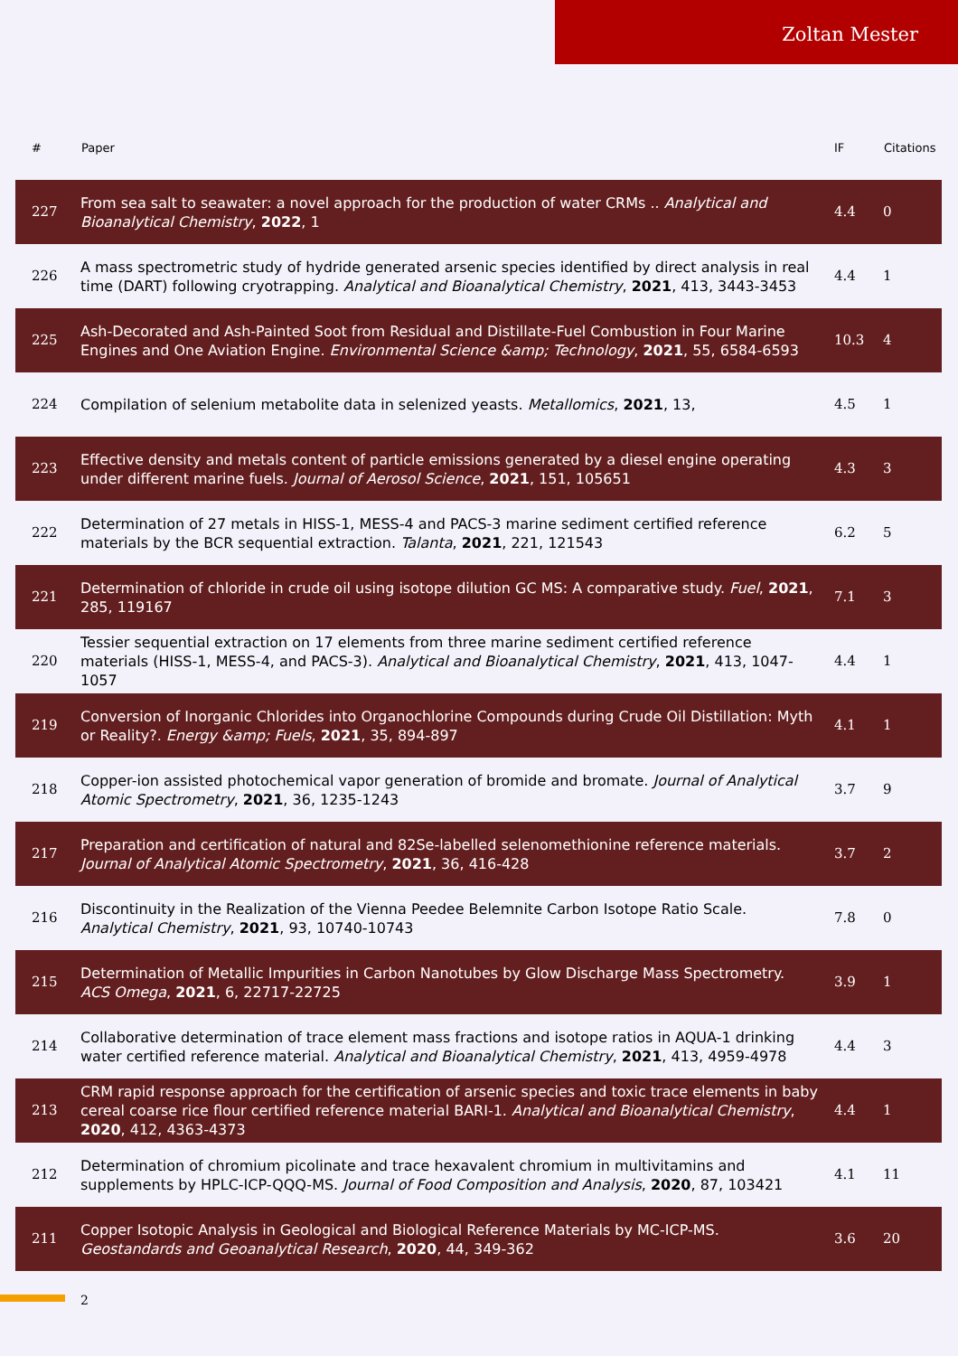Zoltan Mester
| # | Paper | IF | Citations |
| --- | --- | --- | --- |
| 227 | From sea salt to seawater: a novel approach for the production of water CRMs .. Analytical and Bioanalytical Chemistry , 2022 , 1 | 4.4 | 0 |
| 226 | A mass spectrometric study of hydride generated arsenic species identified by direct analysis in real time (DART) following cryotrapping. Analytical and Bioanalytical Chemistry , 2021 , 413, 3443-3453 | 4.4 | 1 |
| 225 | Ash-Decorated and Ash-Painted Soot from Residual and Distillate-Fuel Combustion in Four Marine Engines and One Aviation Engine. Environmental Science &amp; Technology , 2021 , 55, 6584-6593 | 10.3 | 4 |
| 224 | Compilation of selenium metabolite data in selenized yeasts. Metallomics , 2021 , 13, | 4.5 | 1 |
| 223 | Effective density and metals content of particle emissions generated by a diesel engine operating under different marine fuels. Journal of Aerosol Science , 2021 , 151, 105651 | 4.3 | 3 |
| 222 | Determination of 27 metals in HISS-1, MESS-4 and PACS-3 marine sediment certified reference materials by the BCR sequential extraction. Talanta , 2021 , 221, 121543 | 6.2 | 5 |
| 221 | Determination of chloride in crude oil using isotope dilution GC MS: A comparative study. Fuel , 2021 , 285, 119167 | 7.1 | 3 |
| 220 | Tessier sequential extraction on 17 elements from three marine sediment certified reference materials (HISS-1, MESS-4, and PACS-3). Analytical and Bioanalytical Chemistry , 2021 , 413, 1047-1057 | 4.4 | 1 |
| 219 | Conversion of Inorganic Chlorides into Organochlorine Compounds during Crude Oil Distillation: Myth or Reality?. Energy &amp; Fuels , 2021 , 35, 894-897 | 4.1 | 1 |
| 218 | Copper-ion assisted photochemical vapor generation of bromide and bromate. Journal of Analytical Atomic Spectrometry , 2021 , 36, 1235-1243 | 3.7 | 9 |
| 217 | Preparation and certification of natural and 82Se-labelled selenomethionine reference materials. Journal of Analytical Atomic Spectrometry , 2021 , 36, 416-428 | 3.7 | 2 |
| 216 | Discontinuity in the Realization of the Vienna Peedee Belemnite Carbon Isotope Ratio Scale. Analytical Chemistry , 2021 , 93, 10740-10743 | 7.8 | 0 |
| 215 | Determination of Metallic Impurities in Carbon Nanotubes by Glow Discharge Mass Spectrometry. ACS Omega , 2021 , 6, 22717-22725 | 3.9 | 1 |
| 214 | Collaborative determination of trace element mass fractions and isotope ratios in AQUA-1 drinking water certified reference material. Analytical and Bioanalytical Chemistry , 2021 , 413, 4959-4978 | 4.4 | 3 |
| 213 | CRM rapid response approach for the certification of arsenic species and toxic trace elements in baby cereal coarse rice flour certified reference material BARI-1. Analytical and Bioanalytical Chemistry , 2020 , 412, 4363-4373 | 4.4 | 1 |
| 212 | Determination of chromium picolinate and trace hexavalent chromium in multivitamins and supplements by HPLC-ICP-QQQ-MS. Journal of Food Composition and Analysis , 2020 , 87, 103421 | 4.1 | 11 |
| 211 | Copper Isotopic Analysis in Geological and Biological Reference Materials by MC-ICP-MS. Geostandards and Geoanalytical Research , 2020 , 44, 349-362 | 3.6 | 20 |
2